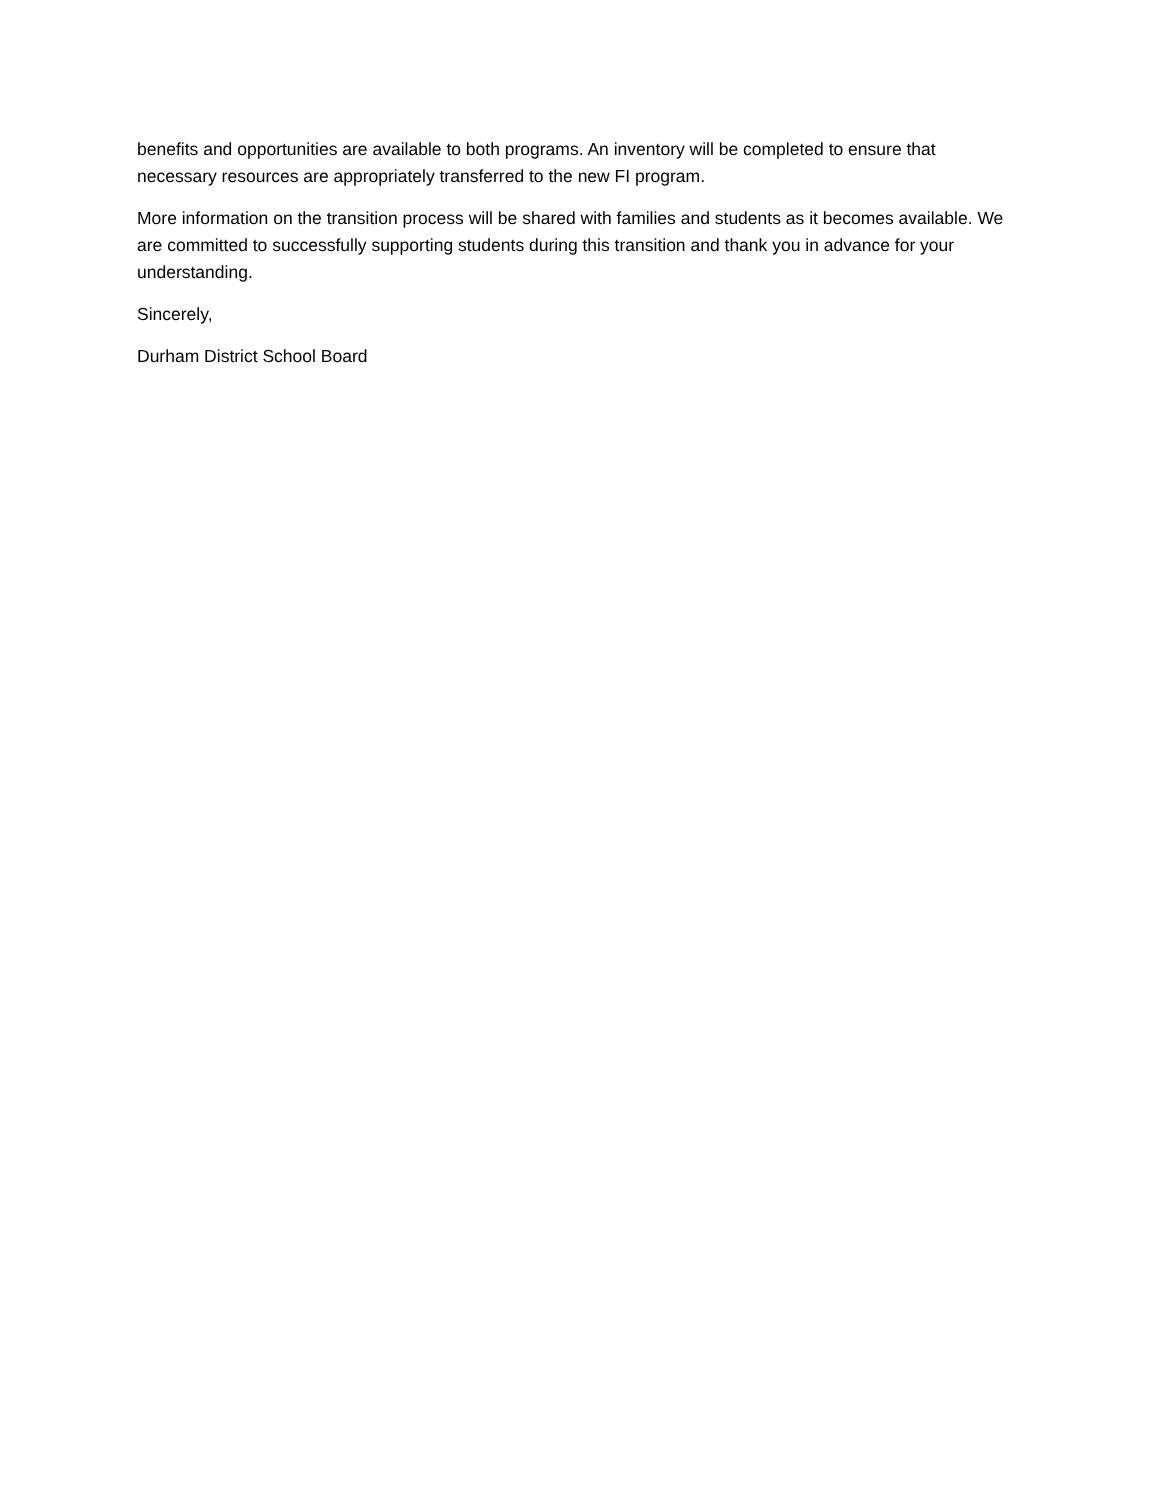benefits and opportunities are available to both programs. An inventory will be completed to ensure that necessary resources are appropriately transferred to the new FI program.
More information on the transition process will be shared with families and students as it becomes available. We are committed to successfully supporting students during this transition and thank you in advance for your understanding.
Sincerely,
Durham District School Board